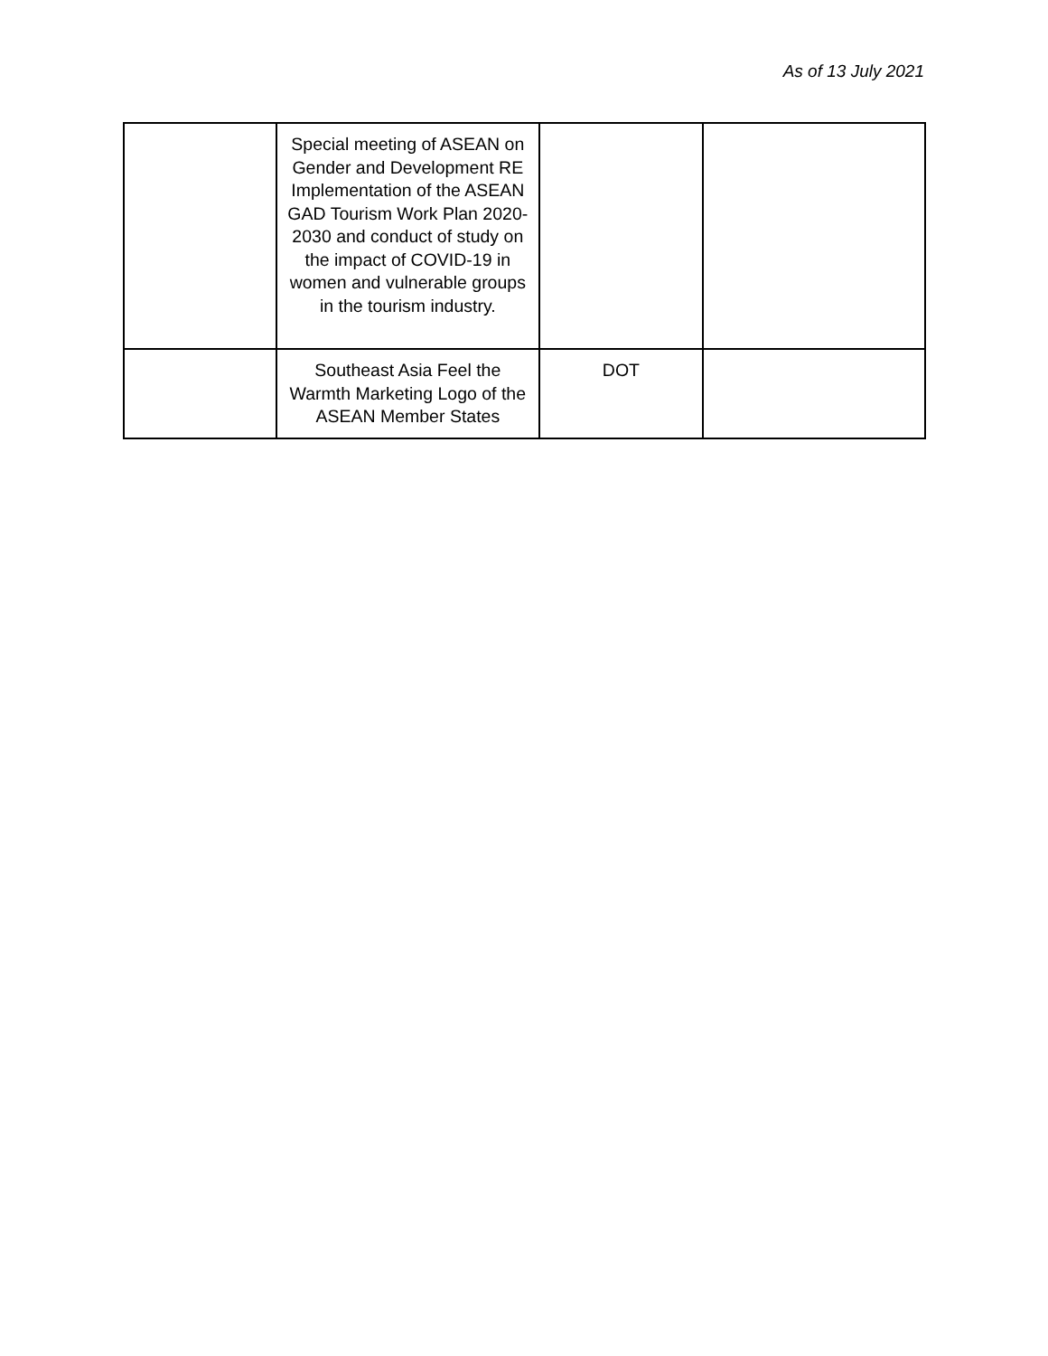As of 13 July 2021
| | Special meeting of ASEAN on Gender and Development RE Implementation of the ASEAN GAD Tourism Work Plan 2020-2030 and conduct of study on the impact of COVID-19 in women and vulnerable groups in the tourism industry. | | |
| | Southeast Asia Feel the Warmth Marketing Logo of the ASEAN Member States | DOT | |